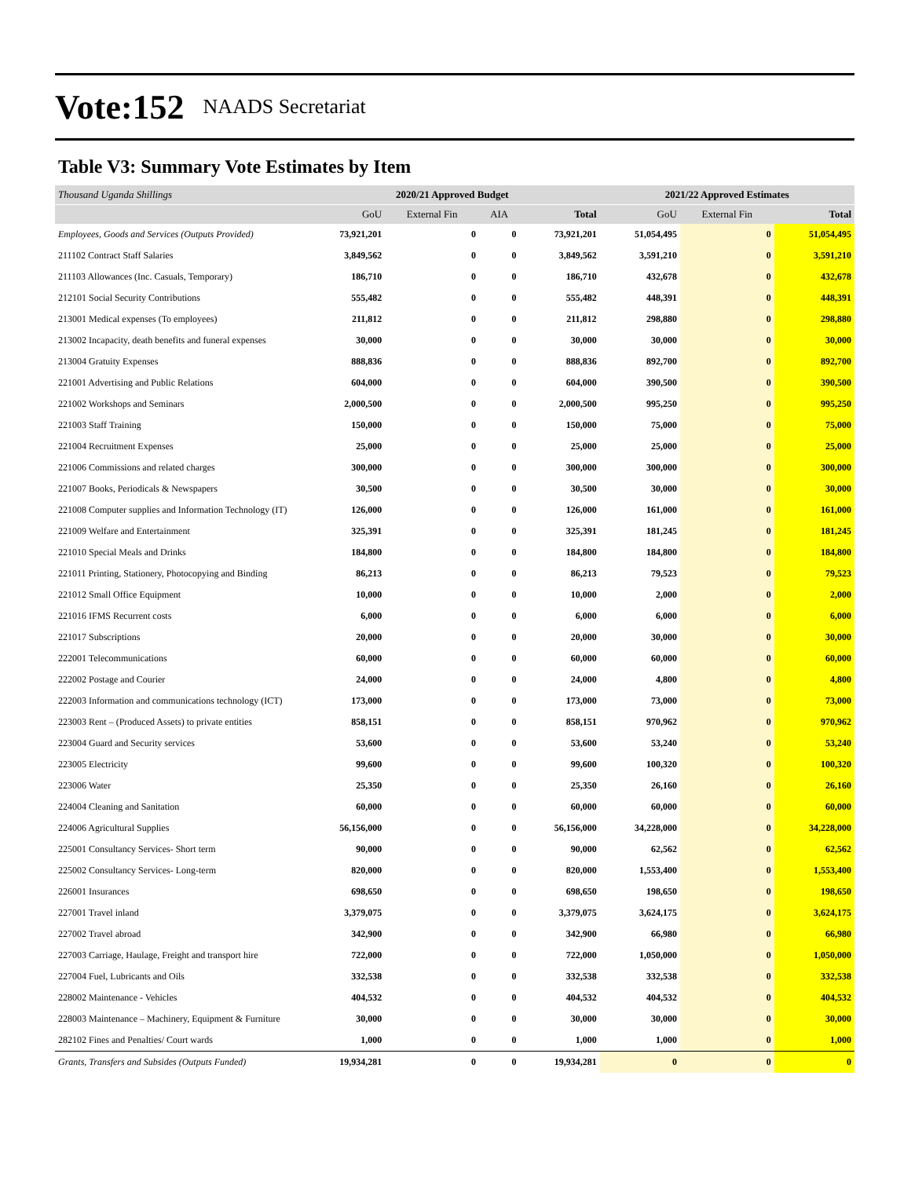Vote:152 NAADS Secretariat
Table V3: Summary Vote Estimates by Item
| Thousand Uganda Shillings | 2020/21 Approved Budget | | | | 2021/22 Approved Estimates | | |
| | GoU | External Fin | AIA | Total | GoU | External Fin | Total |
| Employees, Goods and Services (Outputs Provided) | 73,921,201 | 0 | 0 | 73,921,201 | 51,054,495 | 0 | 51,054,495 |
| 211102 Contract Staff Salaries | 3,849,562 | 0 | 0 | 3,849,562 | 3,591,210 | 0 | 3,591,210 |
| 211103 Allowances (Inc. Casuals, Temporary) | 186,710 | 0 | 0 | 186,710 | 432,678 | 0 | 432,678 |
| 212101 Social Security Contributions | 555,482 | 0 | 0 | 555,482 | 448,391 | 0 | 448,391 |
| 213001 Medical expenses (To employees) | 211,812 | 0 | 0 | 211,812 | 298,880 | 0 | 298,880 |
| 213002 Incapacity, death benefits and funeral expenses | 30,000 | 0 | 0 | 30,000 | 30,000 | 0 | 30,000 |
| 213004 Gratuity Expenses | 888,836 | 0 | 0 | 888,836 | 892,700 | 0 | 892,700 |
| 221001 Advertising and Public Relations | 604,000 | 0 | 0 | 604,000 | 390,500 | 0 | 390,500 |
| 221002 Workshops and Seminars | 2,000,500 | 0 | 0 | 2,000,500 | 995,250 | 0 | 995,250 |
| 221003 Staff Training | 150,000 | 0 | 0 | 150,000 | 75,000 | 0 | 75,000 |
| 221004 Recruitment Expenses | 25,000 | 0 | 0 | 25,000 | 25,000 | 0 | 25,000 |
| 221006 Commissions and related charges | 300,000 | 0 | 0 | 300,000 | 300,000 | 0 | 300,000 |
| 221007 Books, Periodicals & Newspapers | 30,500 | 0 | 0 | 30,500 | 30,000 | 0 | 30,000 |
| 221008 Computer supplies and Information Technology (IT) | 126,000 | 0 | 0 | 126,000 | 161,000 | 0 | 161,000 |
| 221009 Welfare and Entertainment | 325,391 | 0 | 0 | 325,391 | 181,245 | 0 | 181,245 |
| 221010 Special Meals and Drinks | 184,800 | 0 | 0 | 184,800 | 184,800 | 0 | 184,800 |
| 221011 Printing, Stationery, Photocopying and Binding | 86,213 | 0 | 0 | 86,213 | 79,523 | 0 | 79,523 |
| 221012 Small Office Equipment | 10,000 | 0 | 0 | 10,000 | 2,000 | 0 | 2,000 |
| 221016 IFMS Recurrent costs | 6,000 | 0 | 0 | 6,000 | 6,000 | 0 | 6,000 |
| 221017 Subscriptions | 20,000 | 0 | 0 | 20,000 | 30,000 | 0 | 30,000 |
| 222001 Telecommunications | 60,000 | 0 | 0 | 60,000 | 60,000 | 0 | 60,000 |
| 222002 Postage and Courier | 24,000 | 0 | 0 | 24,000 | 4,800 | 0 | 4,800 |
| 222003 Information and communications technology (ICT) | 173,000 | 0 | 0 | 173,000 | 73,000 | 0 | 73,000 |
| 223003 Rent – (Produced Assets) to private entities | 858,151 | 0 | 0 | 858,151 | 970,962 | 0 | 970,962 |
| 223004 Guard and Security services | 53,600 | 0 | 0 | 53,600 | 53,240 | 0 | 53,240 |
| 223005 Electricity | 99,600 | 0 | 0 | 99,600 | 100,320 | 0 | 100,320 |
| 223006 Water | 25,350 | 0 | 0 | 25,350 | 26,160 | 0 | 26,160 |
| 224004 Cleaning and Sanitation | 60,000 | 0 | 0 | 60,000 | 60,000 | 0 | 60,000 |
| 224006 Agricultural Supplies | 56,156,000 | 0 | 0 | 56,156,000 | 34,228,000 | 0 | 34,228,000 |
| 225001 Consultancy Services- Short term | 90,000 | 0 | 0 | 90,000 | 62,562 | 0 | 62,562 |
| 225002 Consultancy Services- Long-term | 820,000 | 0 | 0 | 820,000 | 1,553,400 | 0 | 1,553,400 |
| 226001 Insurances | 698,650 | 0 | 0 | 698,650 | 198,650 | 0 | 198,650 |
| 227001 Travel inland | 3,379,075 | 0 | 0 | 3,379,075 | 3,624,175 | 0 | 3,624,175 |
| 227002 Travel abroad | 342,900 | 0 | 0 | 342,900 | 66,980 | 0 | 66,980 |
| 227003 Carriage, Haulage, Freight and transport hire | 722,000 | 0 | 0 | 722,000 | 1,050,000 | 0 | 1,050,000 |
| 227004 Fuel, Lubricants and Oils | 332,538 | 0 | 0 | 332,538 | 332,538 | 0 | 332,538 |
| 228002 Maintenance - Vehicles | 404,532 | 0 | 0 | 404,532 | 404,532 | 0 | 404,532 |
| 228003 Maintenance – Machinery, Equipment & Furniture | 30,000 | 0 | 0 | 30,000 | 30,000 | 0 | 30,000 |
| 282102 Fines and Penalties/ Court wards | 1,000 | 0 | 0 | 1,000 | 1,000 | 0 | 1,000 |
| Grants, Transfers and Subsides (Outputs Funded) | 19,934,281 | 0 | 0 | 19,934,281 | 0 | 0 | 0 |